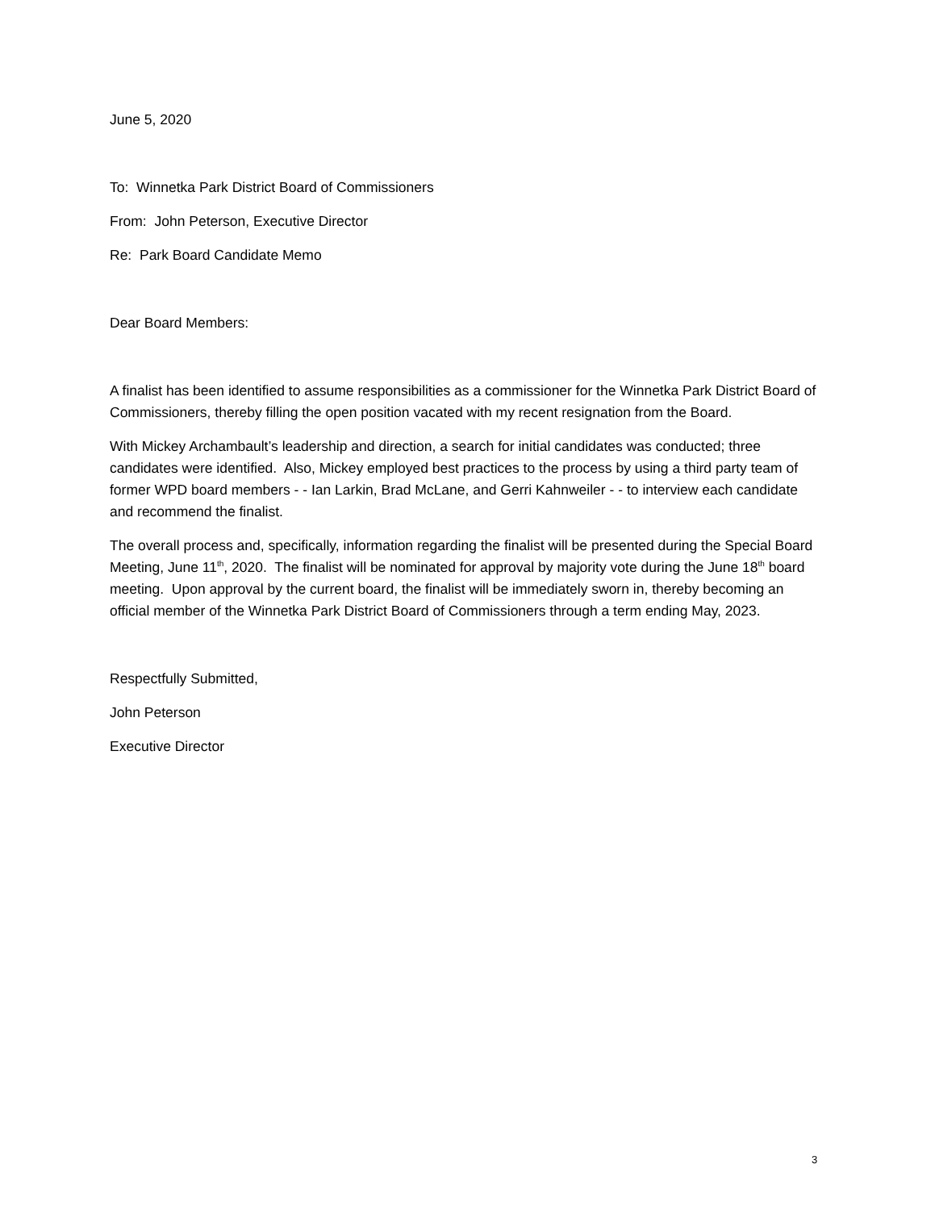June 5, 2020
To: Winnetka Park District Board of Commissioners
From: John Peterson, Executive Director
Re: Park Board Candidate Memo
Dear Board Members:
A finalist has been identified to assume responsibilities as a commissioner for the Winnetka Park District Board of Commissioners, thereby filling the open position vacated with my recent resignation from the Board.
With Mickey Archambault’s leadership and direction, a search for initial candidates was conducted; three candidates were identified. Also, Mickey employed best practices to the process by using a third party team of former WPD board members - - Ian Larkin, Brad McLane, and Gerri Kahnweiler - - to interview each candidate and recommend the finalist.
The overall process and, specifically, information regarding the finalist will be presented during the Special Board Meeting, June 11<sup>th</sup>, 2020. The finalist will be nominated for approval by majority vote during the June 18<sup>th</sup> board meeting. Upon approval by the current board, the finalist will be immediately sworn in, thereby becoming an official member of the Winnetka Park District Board of Commissioners through a term ending May, 2023.
Respectfully Submitted,
John Peterson
Executive Director
3